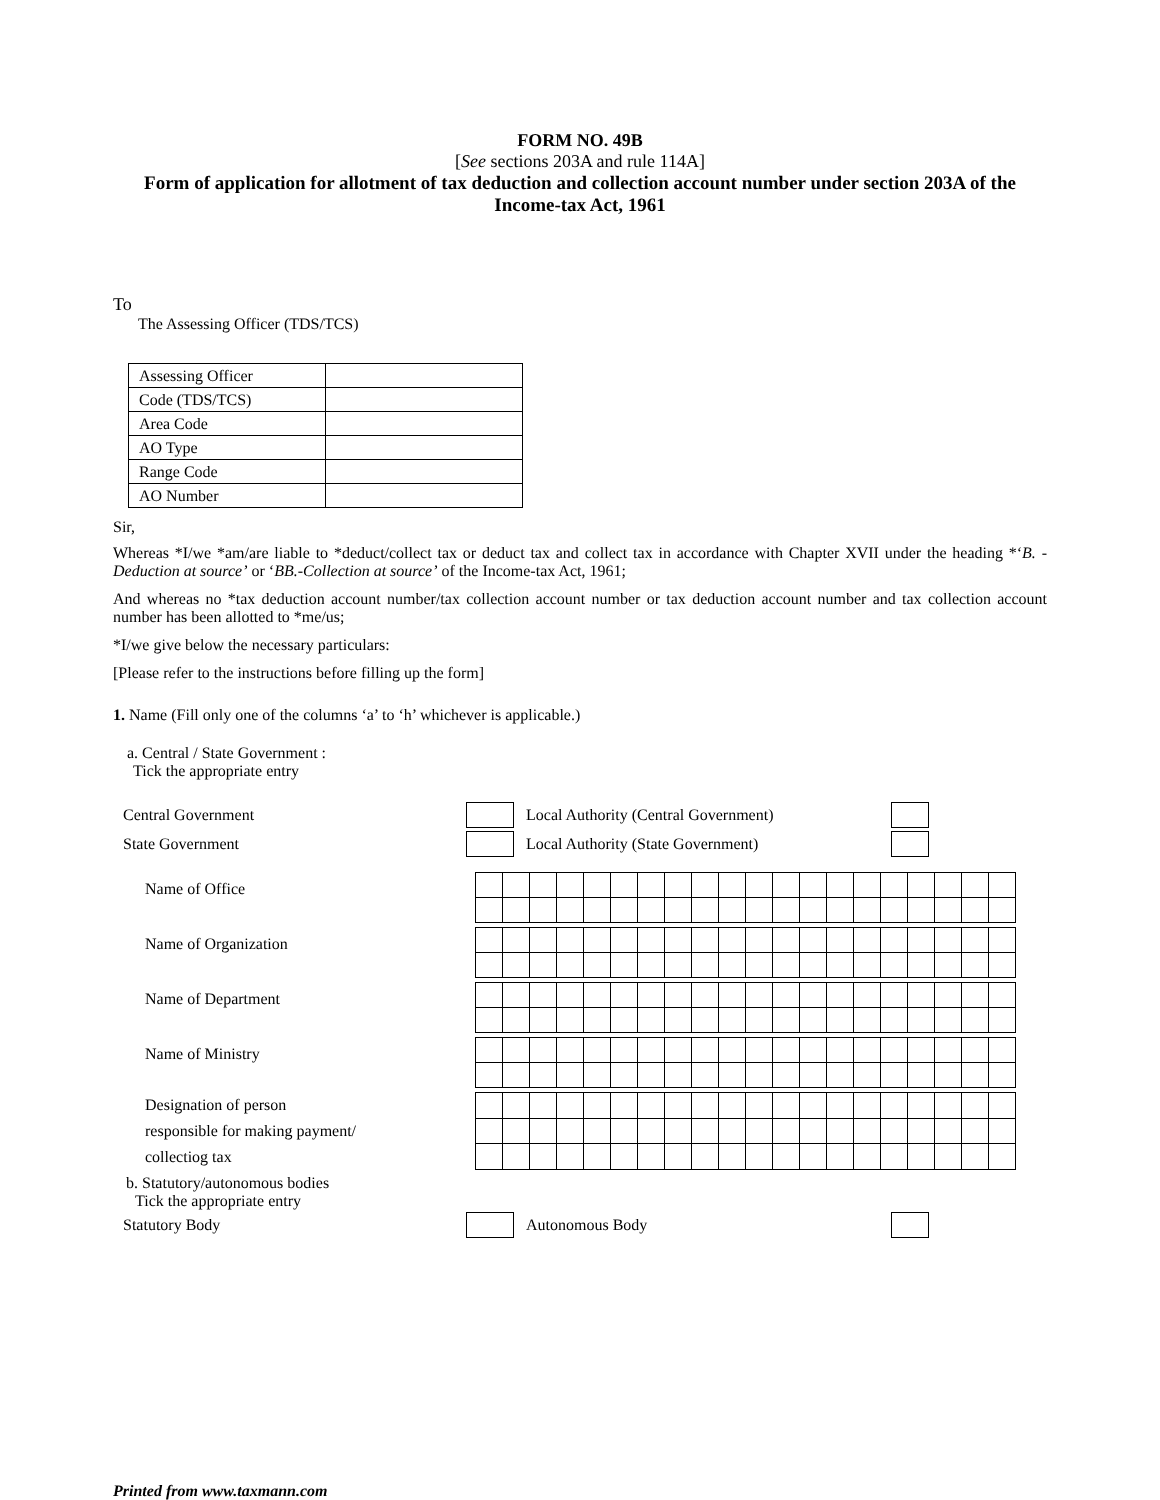FORM NO. 49B
[See sections 203A and rule 114A]
Form of application for allotment of tax deduction and collection account number under section 203A of the Income-tax Act, 1961
To
The Assessing Officer (TDS/TCS)
| Assessing Officer | |
| Code (TDS/TCS) | |
| Area Code | |
| AO Type | |
| Range Code | |
| AO Number | |
Sir,
Whereas *I/we *am/are liable to *deduct/collect tax or deduct tax and collect tax in accordance with Chapter XVII under the heading *‘B. - Deduction at source’ or ‘BB.-Collection at source’ of the Income-tax Act, 1961;
And whereas no *tax deduction account number/tax collection account number or tax deduction account number and tax collection account number has been allotted to *me/us;
*I/we give below the necessary particulars:
[Please refer to the instructions before filling up the form]
1. Name (Fill only one of the columns ‘a’ to ‘h’ whichever is applicable.)
a. Central / State Government :
Tick the appropriate entry
Central Government Local Authority (Central Government)
State Government Local Authority (State Government)
Name of Office
Name of Organization
Name of Department
Name of Ministry
Designation of person
responsible for making payment/
collectiog tax
b. Statutory/autonomous bodies
Tick the appropriate entry
Statutory Body Autonomous Body
Printed from www.taxmann.com